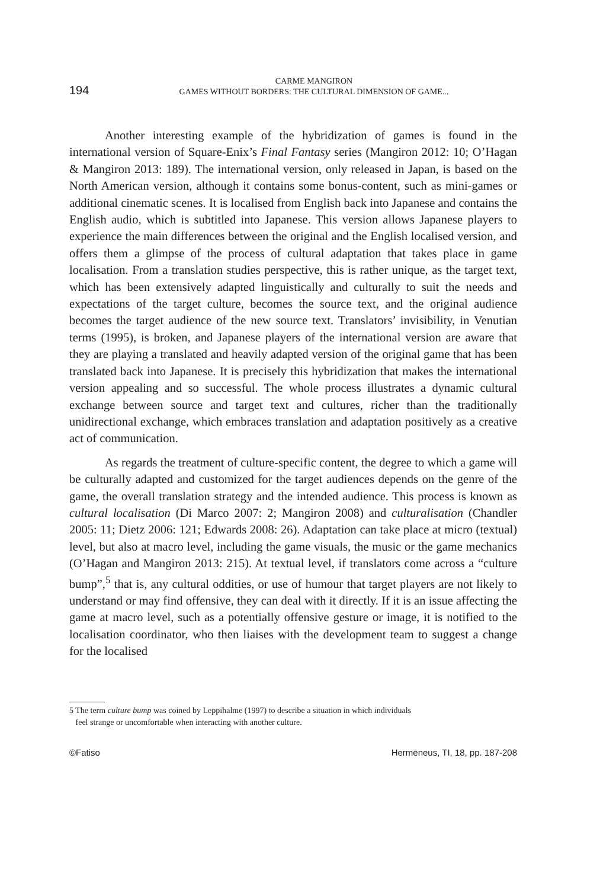194
CARME MANGIRON
GAMES WITHOUT BORDERS: THE CULTURAL DIMENSION OF GAME...
Another interesting example of the hybridization of games is found in the international version of Square-Enix’s Final Fantasy series (Mangiron 2012: 10; O’Hagan & Mangiron 2013: 189). The international version, only released in Japan, is based on the North American version, although it contains some bonus-content, such as mini-games or additional cinematic scenes. It is localised from English back into Japanese and contains the English audio, which is subtitled into Japanese. This version allows Japanese players to experience the main differences between the original and the English localised version, and offers them a glimpse of the process of cultural adaptation that takes place in game localisation. From a translation studies perspective, this is rather unique, as the target text, which has been extensively adapted linguistically and culturally to suit the needs and expectations of the target culture, becomes the source text, and the original audience becomes the target audience of the new source text. Translators’ invisibility, in Venutian terms (1995), is broken, and Japanese players of the international version are aware that they are playing a translated and heavily adapted version of the original game that has been translated back into Japanese. It is precisely this hybridization that makes the international version appealing and so successful. The whole process illustrates a dynamic cultural exchange between source and target text and cultures, richer than the traditionally unidirectional exchange, which embraces translation and adaptation positively as a creative act of communication.
As regards the treatment of culture-specific content, the degree to which a game will be culturally adapted and customized for the target audiences depends on the genre of the game, the overall translation strategy and the intended audience. This process is known as cultural localisation (Di Marco 2007: 2; Mangiron 2008) and culturalisation (Chandler 2005: 11; Dietz 2006: 121; Edwards 2008: 26). Adaptation can take place at micro (textual) level, but also at macro level, including the game visuals, the music or the game mechanics (O’Hagan and Mangiron 2013: 215). At textual level, if translators come across a “culture bump”,<sup>5</sup> that is, any cultural oddities, or use of humour that target players are not likely to understand or may find offensive, they can deal with it directly. If it is an issue affecting the game at macro level, such as a potentially offensive gesture or image, it is notified to the localisation coordinator, who then liaises with the development team to suggest a change for the localised
5 The term culture bump was coined by Leppihalme (1997) to describe a situation in which individuals
feel strange or uncomfortable when interacting with another culture.
©Fatiso Hermēneus, TI, 18, pp. 187-208